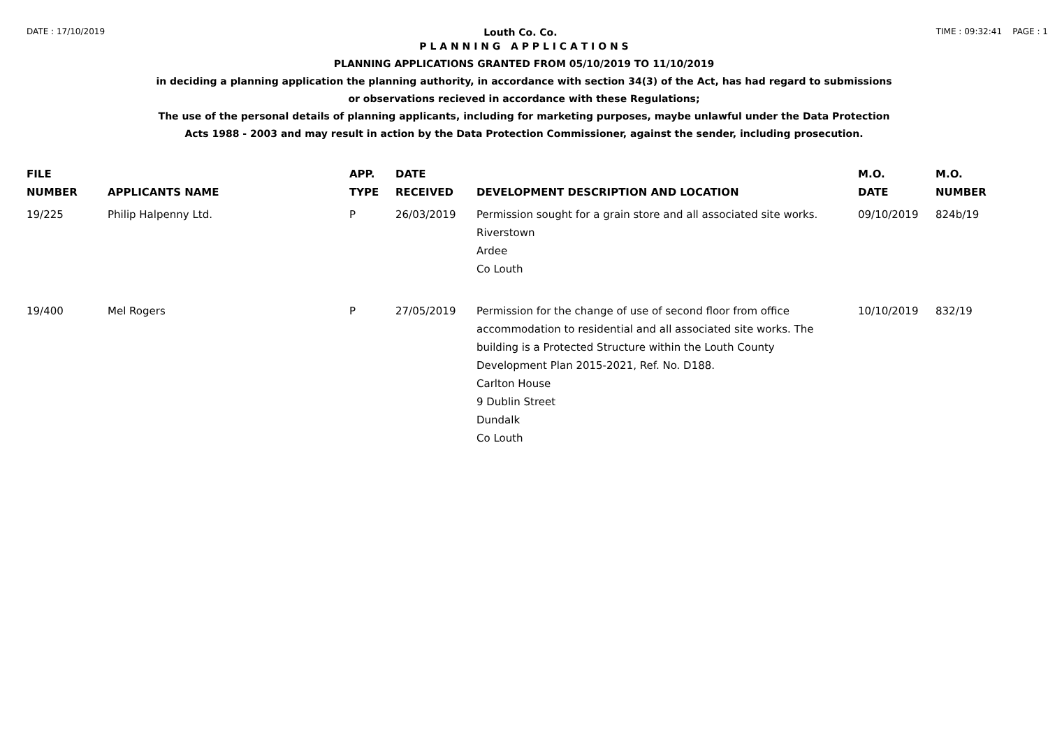DATE : 17/10/2019 Louth Co. Co. TIME : 09:32:41 PAGE : 1
P L A N N I N G A P P L I C A T I O N S
PLANNING APPLICATIONS GRANTED FROM 05/10/2019 TO 11/10/2019
in deciding a planning application the planning authority, in accordance with section 34(3) of the Act, has had regard to submissions
or observations recieved in accordance with these Regulations;
The use of the personal details of planning applicants, including for marketing purposes, maybe unlawful under the Data Protection
Acts 1988 - 2003 and may result in action by the Data Protection Commissioner, against the sender, including prosecution.
| FILE NUMBER | APPLICANTS NAME | APP. TYPE | DATE RECEIVED | DEVELOPMENT DESCRIPTION AND LOCATION | M.O. DATE | M.O. NUMBER |
| --- | --- | --- | --- | --- | --- | --- |
| 19/225 | Philip Halpenny Ltd. | P | 26/03/2019 | Permission sought for a grain store and all associated site works. Riverstown Ardee Co Louth | 09/10/2019 | 824b/19 |
| 19/400 | Mel Rogers | P | 27/05/2019 | Permission for the change of use of second floor from office accommodation to residential and all associated site works. The building is a Protected Structure within the Louth County Development Plan 2015-2021, Ref. No. D188. Carlton House 9 Dublin Street Dundalk Co Louth | 10/10/2019 | 832/19 |